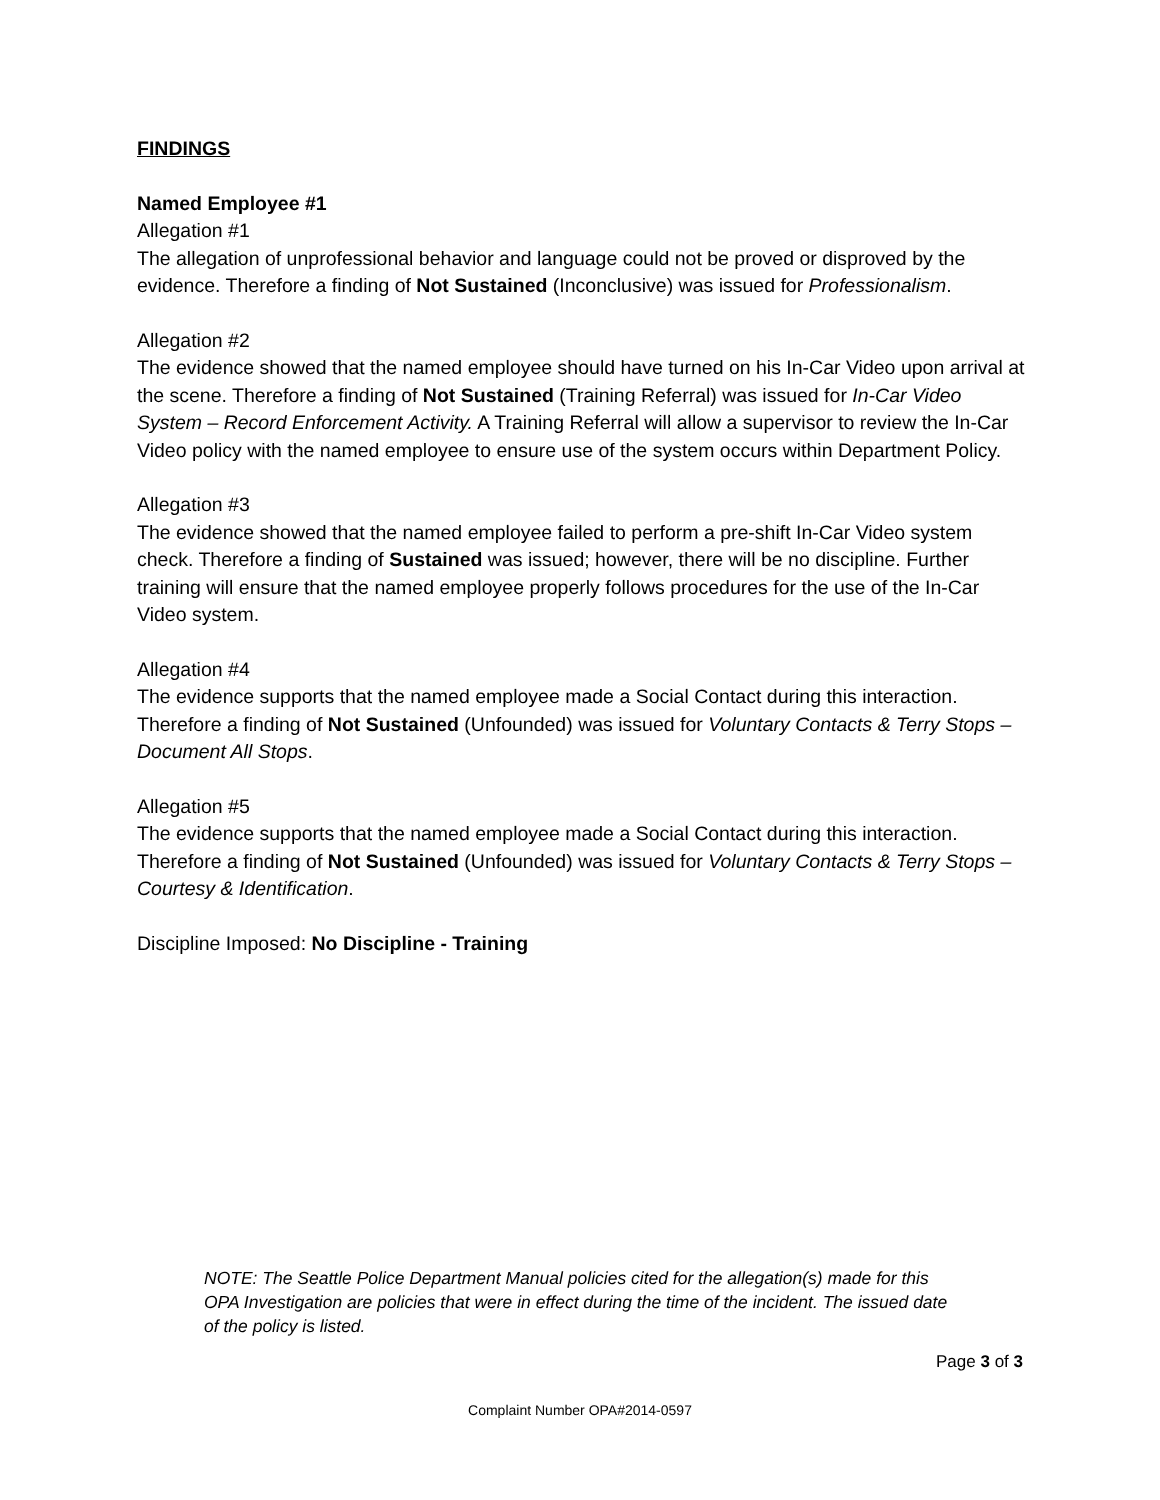FINDINGS
Named Employee #1
Allegation #1
The allegation of unprofessional behavior and language could not be proved or disproved by the evidence. Therefore a finding of Not Sustained (Inconclusive) was issued for Professionalism.
Allegation #2
The evidence showed that the named employee should have turned on his In-Car Video upon arrival at the scene. Therefore a finding of Not Sustained (Training Referral) was issued for In-Car Video System – Record Enforcement Activity. A Training Referral will allow a supervisor to review the In-Car Video policy with the named employee to ensure use of the system occurs within Department Policy.
Allegation #3
The evidence showed that the named employee failed to perform a pre-shift In-Car Video system check. Therefore a finding of Sustained was issued; however, there will be no discipline. Further training will ensure that the named employee properly follows procedures for the use of the In-Car Video system.
Allegation #4
The evidence supports that the named employee made a Social Contact during this interaction. Therefore a finding of Not Sustained (Unfounded) was issued for Voluntary Contacts & Terry Stops – Document All Stops.
Allegation #5
The evidence supports that the named employee made a Social Contact during this interaction. Therefore a finding of Not Sustained (Unfounded) was issued for Voluntary Contacts & Terry Stops – Courtesy & Identification.
Discipline Imposed: No Discipline - Training
NOTE: The Seattle Police Department Manual policies cited for the allegation(s) made for this OPA Investigation are policies that were in effect during the time of the incident. The issued date of the policy is listed.
Page 3 of 3
Complaint Number OPA#2014-0597